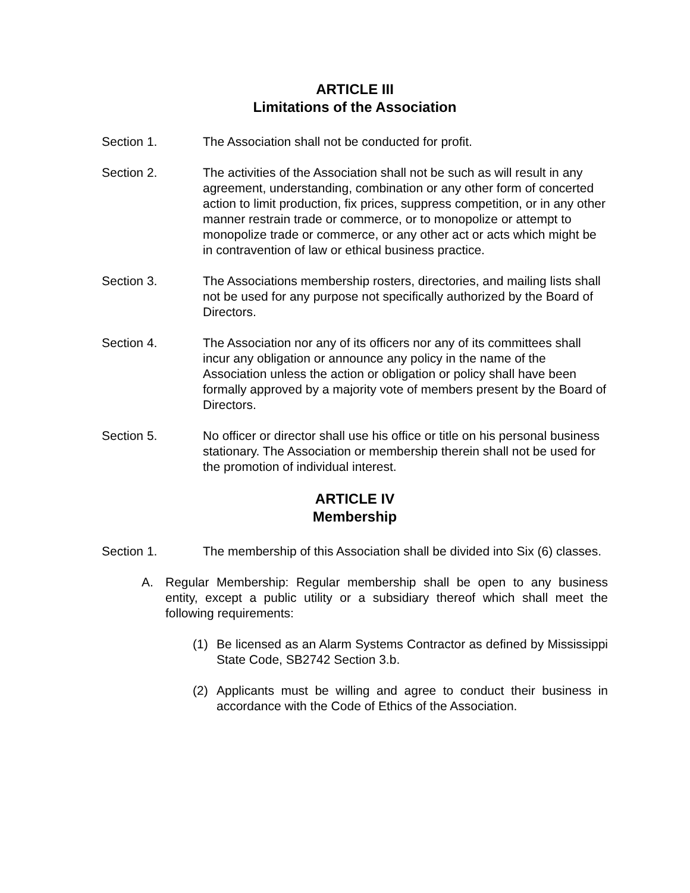ARTICLE III
Limitations of the Association
Section 1. The Association shall not be conducted for profit.
Section 2. The activities of the Association shall not be such as will result in any agreement, understanding, combination or any other form of concerted action to limit production, fix prices, suppress competition, or in any other manner restrain trade or commerce, or to monopolize or attempt to monopolize trade or commerce, or any other act or acts which might be in contravention of law or ethical business practice.
Section 3. The Associations membership rosters, directories, and mailing lists shall not be used for any purpose not specifically authorized by the Board of Directors.
Section 4. The Association nor any of its officers nor any of its committees shall incur any obligation or announce any policy in the name of the Association unless the action or obligation or policy shall have been formally approved by a majority vote of members present by the Board of Directors.
Section 5. No officer or director shall use his office or title on his personal business stationary. The Association or membership therein shall not be used for the promotion of individual interest.
ARTICLE IV
Membership
Section 1. The membership of this Association shall be divided into Six (6) classes.
A. Regular Membership: Regular membership shall be open to any business entity, except a public utility or a subsidiary thereof which shall meet the following requirements:
(1) Be licensed as an Alarm Systems Contractor as defined by Mississippi State Code, SB2742 Section 3.b.
(2) Applicants must be willing and agree to conduct their business in accordance with the Code of Ethics of the Association.